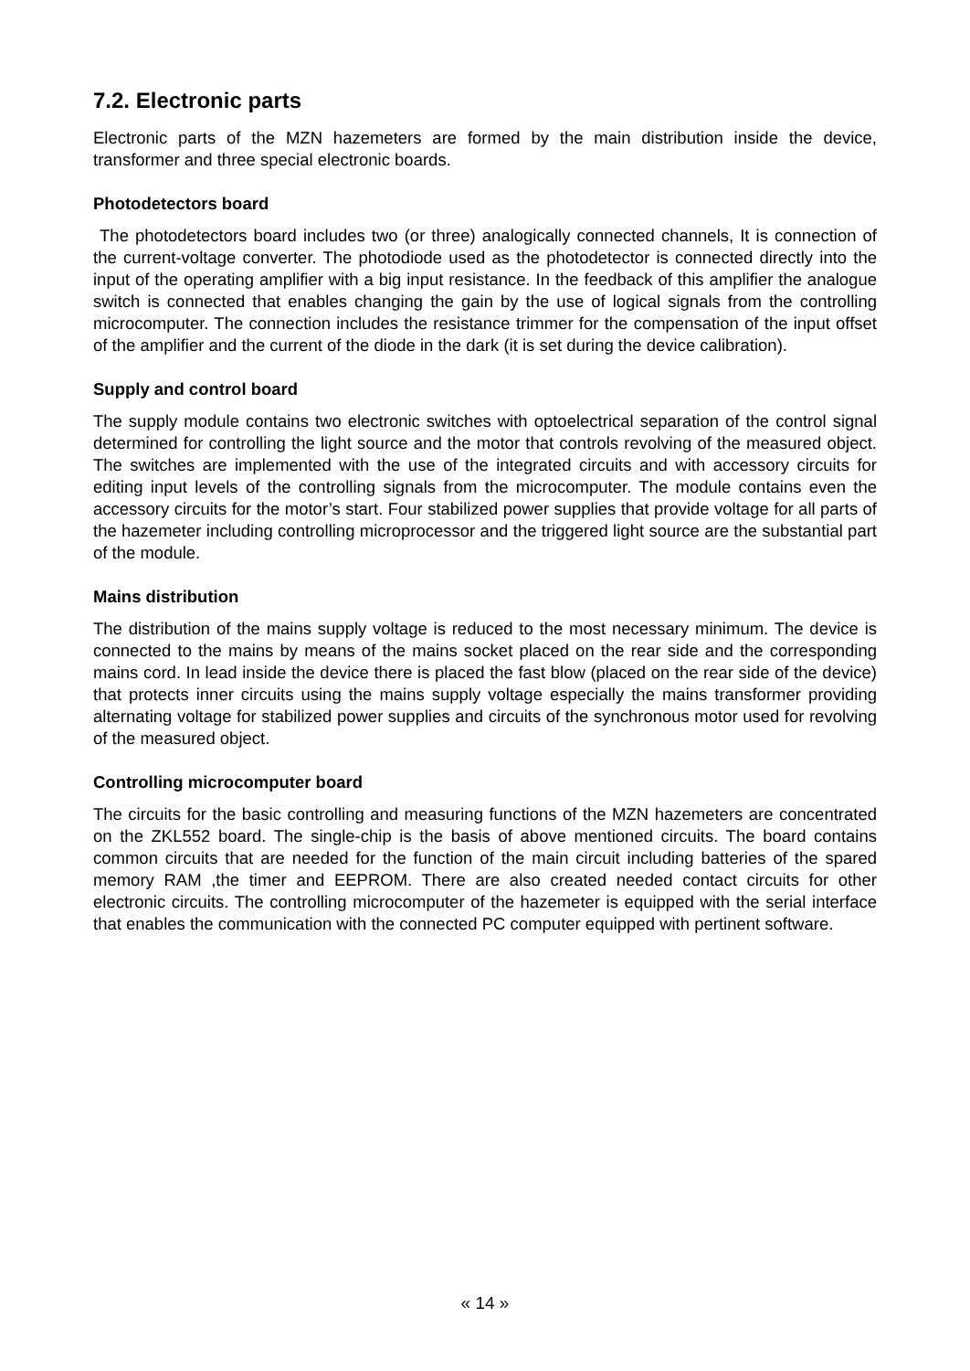7.2. Electronic parts
Electronic parts of the MZN hazemeters are formed by the main distribution inside the device, transformer and three special electronic boards.
Photodetectors board
The photodetectors board includes two (or three) analogically connected channels, It is connection of the current-voltage converter. The photodiode used as the photodetector is connected directly into the input of the operating amplifier with a big input resistance. In the feedback of this amplifier the analogue switch is connected that enables changing the gain by the use of logical signals from the controlling microcomputer. The connection includes the resistance trimmer for the compensation of the input offset of the amplifier and the current of the diode in the dark (it is set during the device calibration).
Supply and control board
The supply module contains two electronic switches with optoelectrical separation of the control signal determined for controlling the light source and the motor that controls revolving of the measured object. The switches are implemented with the use of the integrated circuits and with accessory circuits for editing input levels of the controlling signals from the microcomputer. The module contains even the accessory circuits for the motor’s start. Four stabilized power supplies that provide voltage for all parts of the hazemeter including controlling microprocessor and the triggered light source are the substantial part of the module.
Mains distribution
The distribution of the mains supply voltage is reduced to the most necessary minimum. The device is connected to the mains by means of the mains socket placed on the rear side and the corresponding mains cord. In lead inside the device there is placed the fast blow (placed on the rear side of the device) that protects inner circuits using the mains supply voltage especially the mains transformer providing alternating voltage for stabilized power supplies and circuits of the synchronous motor used for revolving of the measured object.
Controlling microcomputer board
The circuits for the basic controlling and measuring functions of the MZN hazemeters are concentrated on the ZKL552 board. The single-chip is the basis of above mentioned circuits. The board contains common circuits that are needed for the function of the main circuit including batteries of the spared memory RAM ,the timer and EEPROM. There are also created needed contact circuits for other electronic circuits. The controlling microcomputer of the hazemeter is equipped with the serial interface that enables the communication with the connected PC computer equipped with pertinent software.
« 14 »